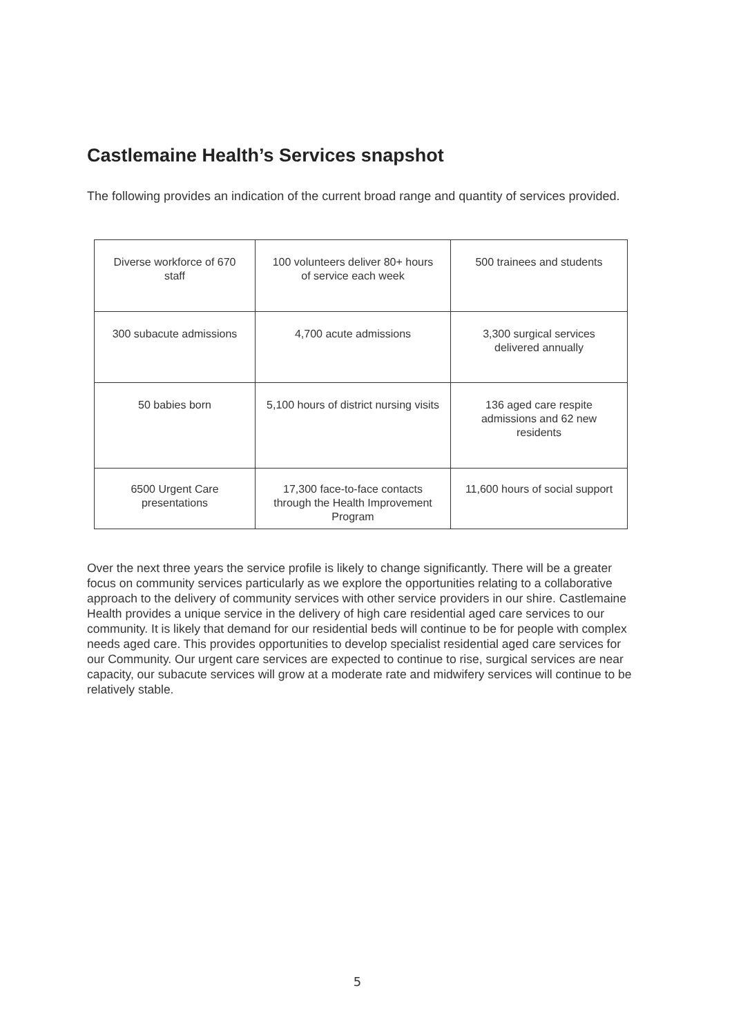Castlemaine Health’s Services snapshot
The following provides an indication of the current broad range and quantity of services provided.
| Diverse workforce of 670 staff | 100 volunteers deliver 80+ hours of service each week | 500 trainees and students |
| 300 subacute admissions | 4,700 acute admissions | 3,300 surgical services delivered annually |
| 50 babies born | 5,100 hours of district nursing visits | 136 aged care respite admissions and 62 new residents |
| 6500 Urgent Care presentations | 17,300 face-to-face contacts through the Health Improvement Program | 11,600 hours of social support |
Over the next three years the service profile is likely to change significantly. There will be a greater focus on community services particularly as we explore the opportunities relating to a collaborative approach to the delivery of community services with other service providers in our shire. Castlemaine Health provides a unique service in the delivery of high care residential aged care services to our community. It is likely that demand for our residential beds will continue to be for people with complex needs aged care. This provides opportunities to develop specialist residential aged care services for our Community. Our urgent care services are expected to continue to rise, surgical services are near capacity, our subacute services will grow at a moderate rate and midwifery services will continue to be relatively stable.
5